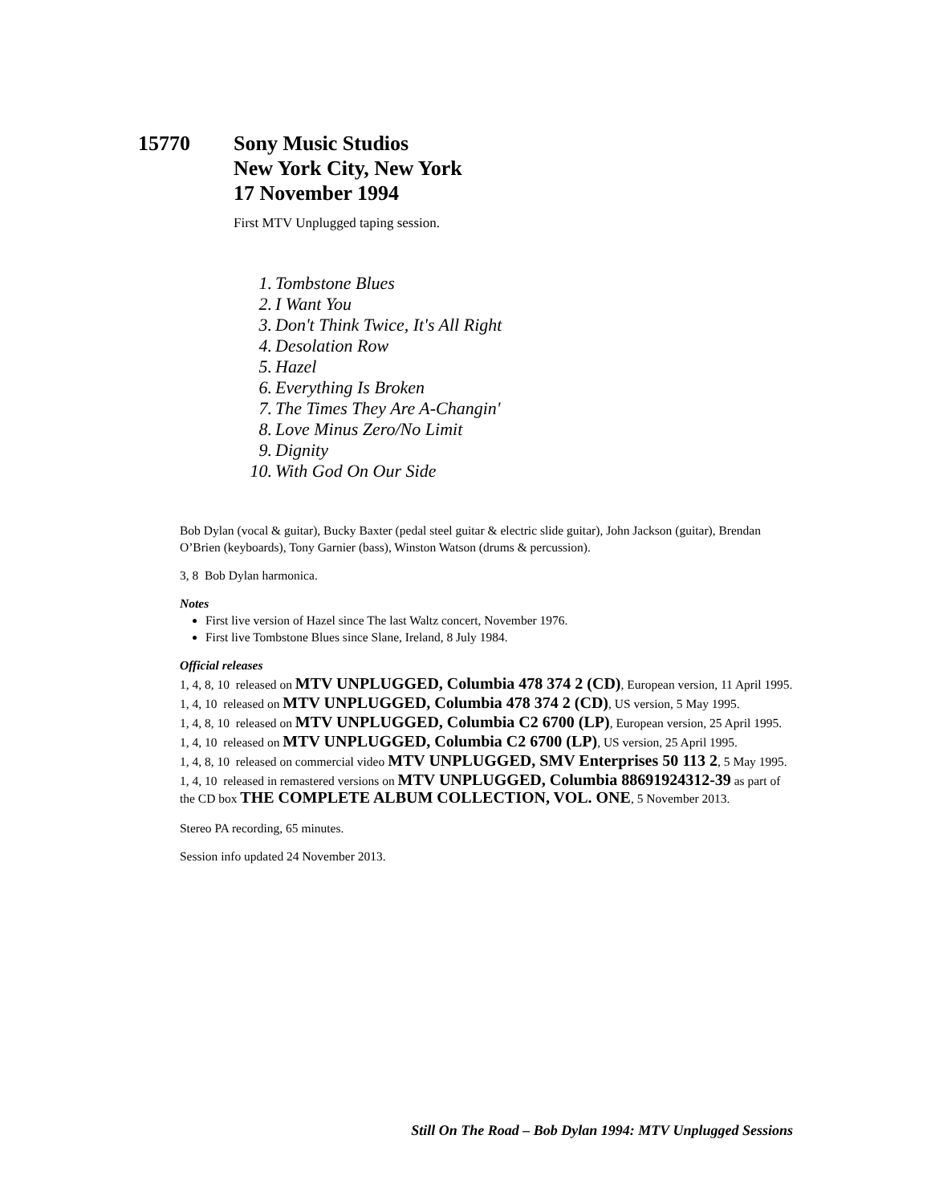15770 Sony Music Studios
New York City, New York
17 November 1994
First MTV Unplugged taping session.
1. Tombstone Blues
2. I Want You
3. Don't Think Twice, It's All Right
4. Desolation Row
5. Hazel
6. Everything Is Broken
7. The Times They Are A-Changin'
8. Love Minus Zero/No Limit
9. Dignity
10. With God On Our Side
Bob Dylan (vocal & guitar), Bucky Baxter (pedal steel guitar & electric slide guitar), John Jackson (guitar), Brendan O’Brien (keyboards), Tony Garnier (bass), Winston Watson (drums & percussion).
3, 8 Bob Dylan harmonica.
Notes
First live version of Hazel since The last Waltz concert, November 1976.
First live Tombstone Blues since Slane, Ireland, 8 July 1984.
Official releases
1, 4, 8, 10 released on MTV UNPLUGGED, Columbia 478 374 2 (CD), European version, 11 April 1995.
1, 4, 10 released on MTV UNPLUGGED, Columbia 478 374 2 (CD), US version, 5 May 1995.
1, 4, 8, 10 released on MTV UNPLUGGED, Columbia C2 6700 (LP), European version, 25 April 1995.
1, 4, 10 released on MTV UNPLUGGED, Columbia C2 6700 (LP), US version, 25 April 1995.
1, 4, 8, 10 released on commercial video MTV UNPLUGGED, SMV Enterprises 50 113 2, 5 May 1995.
1, 4, 10 released in remastered versions on MTV UNPLUGGED, Columbia 88691924312-39 as part of the CD box THE COMPLETE ALBUM COLLECTION, VOL. ONE, 5 November 2013.
Stereo PA recording, 65 minutes.
Session info updated 24 November 2013.
Still On The Road – Bob Dylan 1994: MTV Unplugged Sessions